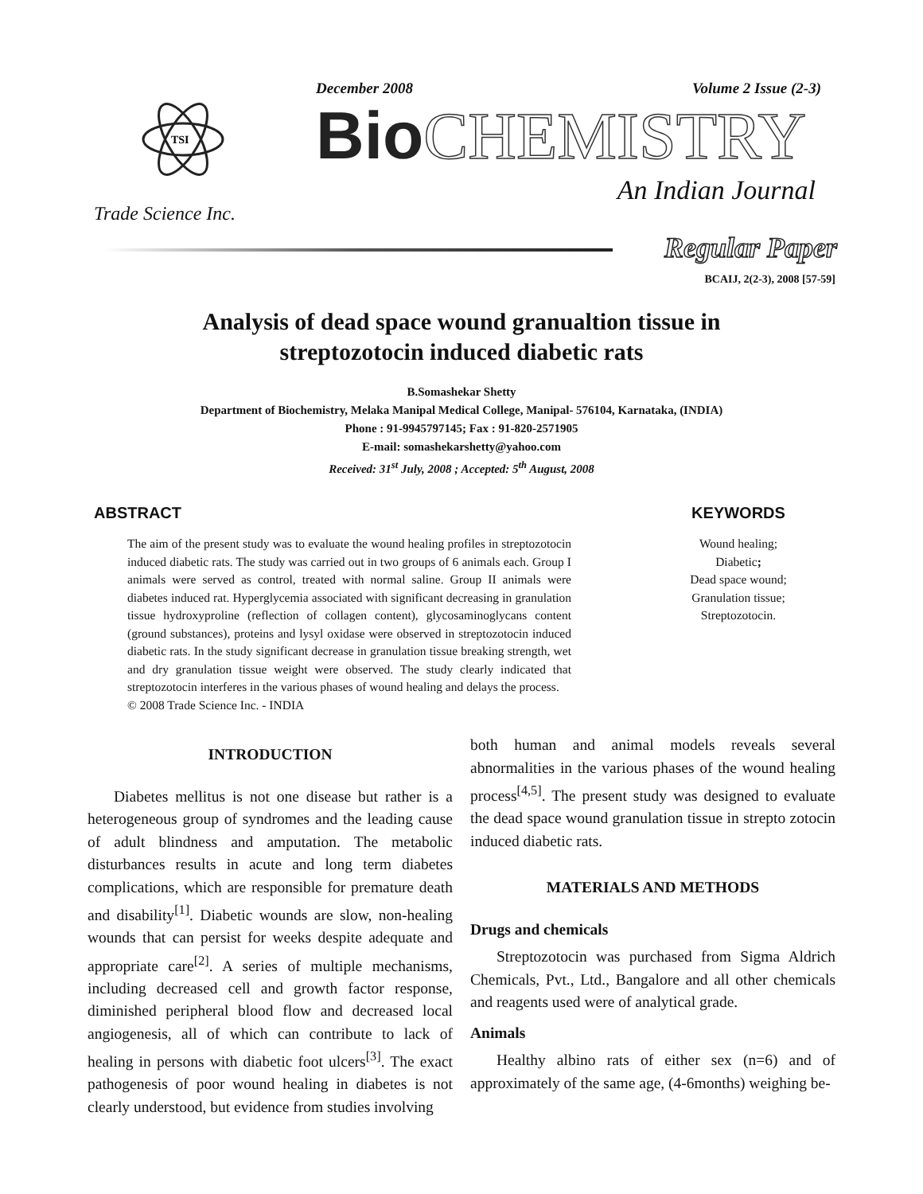TSI
Trade Science Inc.
December 2008 Volume 2 Issue (2-3)
Bio CHEMISTRY
An Indian Journal
Regular Paper
BCAIJ, 2(2-3), 2008 [57-59]
Analysis of dead space wound granualtion tissue in
streptozotocin induced diabetic rats
B.Somashekar Shetty
Department of Biochemistry, Melaka Manipal Medical College, Manipal- 576104, Karnataka, (INDIA)
Phone : 91-9945797145; Fax : 91-820-2571905
E-mail: somashekarshetty@yahoo.com
Received: 31<sup>st</sup> July, 2008 ; Accepted: 5<sup>th</sup> August, 2008
ABSTRACT
The aim of the present study was to evaluate the wound healing profiles in streptozotocin induced diabetic rats. The study was carried out in two groups of 6 animals each. Group I animals were served as control, treated with normal saline. Group II animals were diabetes induced rat. Hyperglycemia associated with significant decreasing in granulation tissue hydroxyproline (reflection of collagen content), glycosaminoglycans content (ground substances), proteins and lysyl oxidase were observed in streptozotocin induced diabetic rats. In the study significant decrease in granulation tissue breaking strength, wet and dry granulation tissue weight were observed. The study clearly indicated that streptozotocin interferes in the various phases of wound healing and delays the process.
© 2008 Trade Science Inc. - INDIA
KEYWORDS
Wound healing;
Diabetic;
Dead space wound;
Granulation tissue;
Streptozotocin.
INTRODUCTION
Diabetes mellitus is not one disease but rather is a heterogeneous group of syndromes and the leading cause of adult blindness and amputation. The metabolic disturbances results in acute and long term diabetes complications, which are responsible for premature death and disability<sup>[1]</sup>. Diabetic wounds are slow, non-healing wounds that can persist for weeks despite adequate and appropriate care<sup>[2]</sup>. A series of multiple mechanisms, including decreased cell and growth factor response, diminished peripheral blood flow and decreased local angiogenesis, all of which can contribute to lack of healing in persons with diabetic foot ulcers<sup>[3]</sup>. The exact pathogenesis of poor wound healing in diabetes is not clearly understood, but evidence from studies involving
both human and animal models reveals several abnormalities in the various phases of the wound healing process<sup>[4,5]</sup>. The present study was designed to evaluate the dead space wound granulation tissue in strepto zotocin induced diabetic rats.
MATERIALS AND METHODS
Drugs and chemicals
Streptozotocin was purchased from Sigma Aldrich Chemicals, Pvt., Ltd., Bangalore and all other chemicals and reagents used were of analytical grade.
Animals
Healthy albino rats of either sex (n=6) and of approximately of the same age, (4-6months) weighing be-